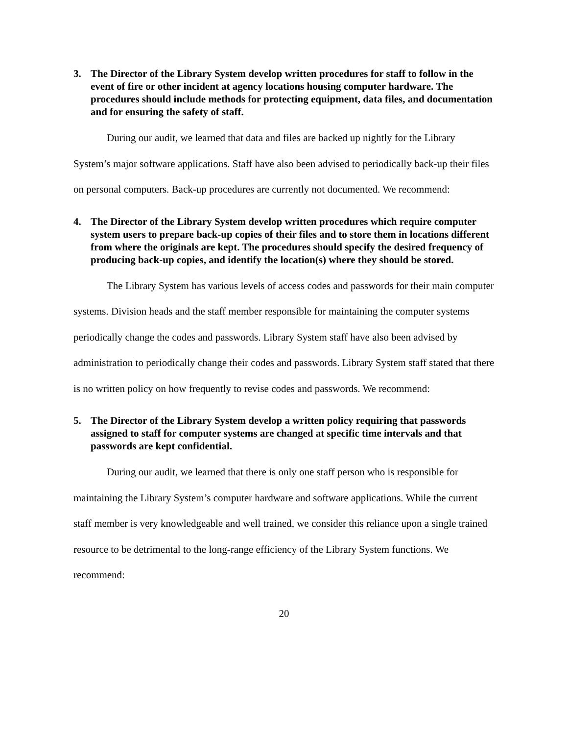3. The Director of the Library System develop written procedures for staff to follow in the event of fire or other incident at agency locations housing computer hardware. The procedures should include methods for protecting equipment, data files, and documentation and for ensuring the safety of staff.
During our audit, we learned that data and files are backed up nightly for the Library System’s major software applications. Staff have also been advised to periodically back-up their files on personal computers. Back-up procedures are currently not documented. We recommend:
4. The Director of the Library System develop written procedures which require computer system users to prepare back-up copies of their files and to store them in locations different from where the originals are kept. The procedures should specify the desired frequency of producing back-up copies, and identify the location(s) where they should be stored.
The Library System has various levels of access codes and passwords for their main computer systems. Division heads and the staff member responsible for maintaining the computer systems periodically change the codes and passwords. Library System staff have also been advised by administration to periodically change their codes and passwords. Library System staff stated that there is no written policy on how frequently to revise codes and passwords. We recommend:
5. The Director of the Library System develop a written policy requiring that passwords assigned to staff for computer systems are changed at specific time intervals and that passwords are kept confidential.
During our audit, we learned that there is only one staff person who is responsible for maintaining the Library System’s computer hardware and software applications. While the current staff member is very knowledgeable and well trained, we consider this reliance upon a single trained resource to be detrimental to the long-range efficiency of the Library System functions. We recommend:
20